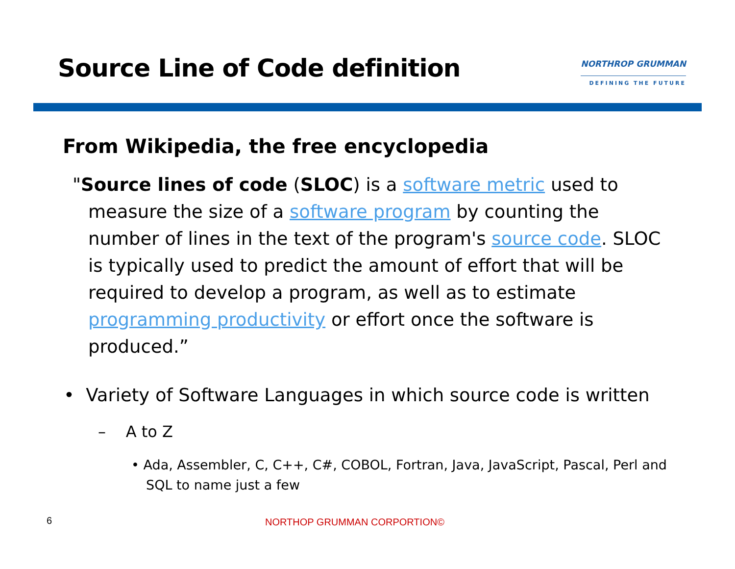Source Line of Code definition
NORTHROP GRUMMAN
DEFINING THE FUTURE
From Wikipedia, the free encyclopedia
"Source lines of code (SLOC) is a software metric used to measure the size of a software program by counting the number of lines in the text of the program's source code. SLOC is typically used to predict the amount of effort that will be required to develop a program, as well as to estimate programming productivity or effort once the software is produced.”
• Variety of Software Languages in which source code is written
– A to Z
• Ada, Assembler, C, C++, C#, COBOL, Fortran, Java, JavaScript, Pascal, Perl and SQL to name just a few
6 NORTHOP GRUMMAN CORPORTION©